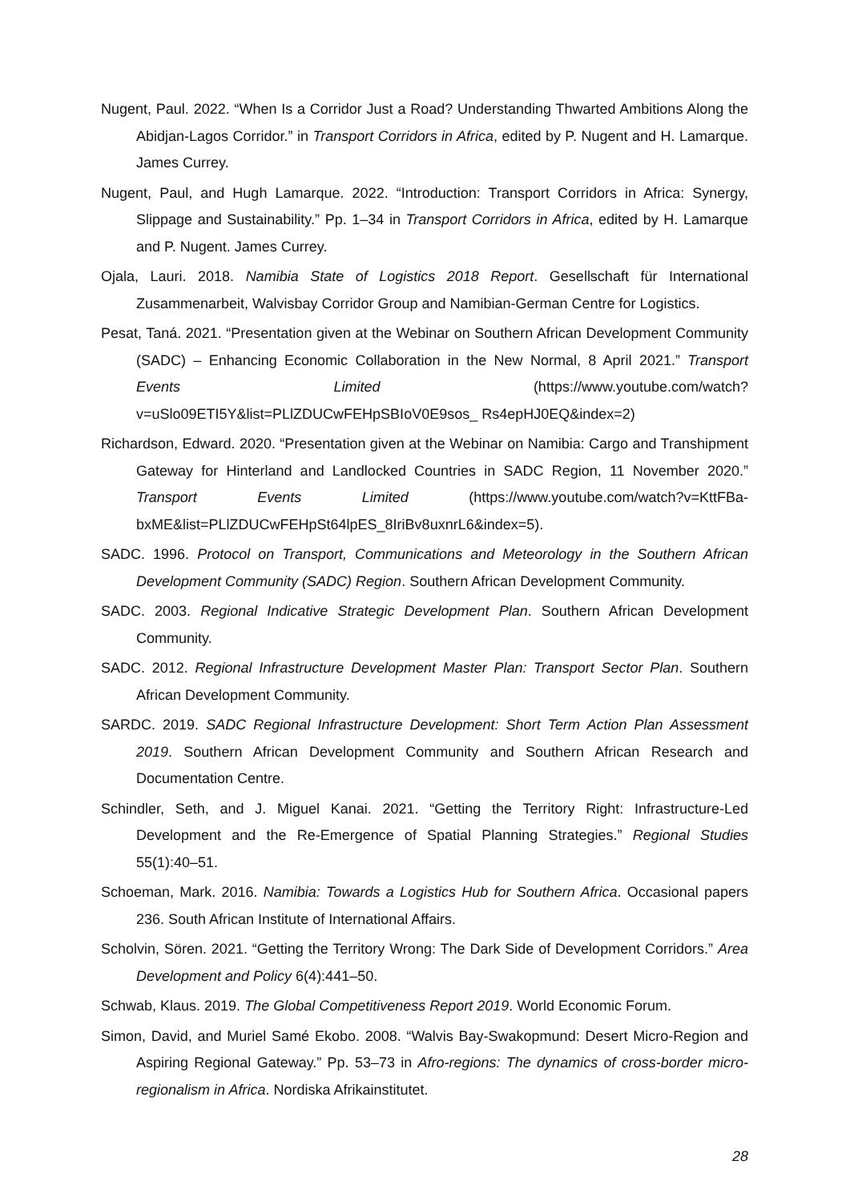Nugent, Paul. 2022. “When Is a Corridor Just a Road? Understanding Thwarted Ambitions Along the Abidjan-Lagos Corridor.” in Transport Corridors in Africa, edited by P. Nugent and H. Lamarque. James Currey.
Nugent, Paul, and Hugh Lamarque. 2022. “Introduction: Transport Corridors in Africa: Synergy, Slippage and Sustainability.” Pp. 1–34 in Transport Corridors in Africa, edited by H. Lamarque and P. Nugent. James Currey.
Ojala, Lauri. 2018. Namibia State of Logistics 2018 Report. Gesellschaft für International Zusammenarbeit, Walvisbay Corridor Group and Namibian-German Centre for Logistics.
Pesat, Taná. 2021. “Presentation given at the Webinar on Southern African Development Community (SADC) – Enhancing Economic Collaboration in the New Normal, 8 April 2021.” Transport Events Limited (https://www.youtube.com/watch?v=uSlo09ETI5Y&list=PLlZDUCwFEHpSBIoV0E9sos_ Rs4epHJ0EQ&index=2)
Richardson, Edward. 2020. “Presentation given at the Webinar on Namibia: Cargo and Transhipment Gateway for Hinterland and Landlocked Countries in SADC Region, 11 November 2020.” Transport Events Limited (https://www.youtube.com/watch?v=KttFBa-bxME&list=PLlZDUCwFEHpSt64lpES_8IriBv8uxnrL6&index=5).
SADC. 1996. Protocol on Transport, Communications and Meteorology in the Southern African Development Community (SADC) Region. Southern African Development Community.
SADC. 2003. Regional Indicative Strategic Development Plan. Southern African Development Community.
SADC. 2012. Regional Infrastructure Development Master Plan: Transport Sector Plan. Southern African Development Community.
SARDC. 2019. SADC Regional Infrastructure Development: Short Term Action Plan Assessment 2019. Southern African Development Community and Southern African Research and Documentation Centre.
Schindler, Seth, and J. Miguel Kanai. 2021. “Getting the Territory Right: Infrastructure-Led Development and the Re-Emergence of Spatial Planning Strategies.” Regional Studies 55(1):40–51.
Schoeman, Mark. 2016. Namibia: Towards a Logistics Hub for Southern Africa. Occasional papers 236. South African Institute of International Affairs.
Scholvin, Sören. 2021. “Getting the Territory Wrong: The Dark Side of Development Corridors.” Area Development and Policy 6(4):441–50.
Schwab, Klaus. 2019. The Global Competitiveness Report 2019. World Economic Forum.
Simon, David, and Muriel Samé Ekobo. 2008. “Walvis Bay-Swakopmund: Desert Micro-Region and Aspiring Regional Gateway.” Pp. 53–73 in Afro-regions: The dynamics of cross-border micro-regionalism in Africa. Nordiska Afrikainstitutet.
28